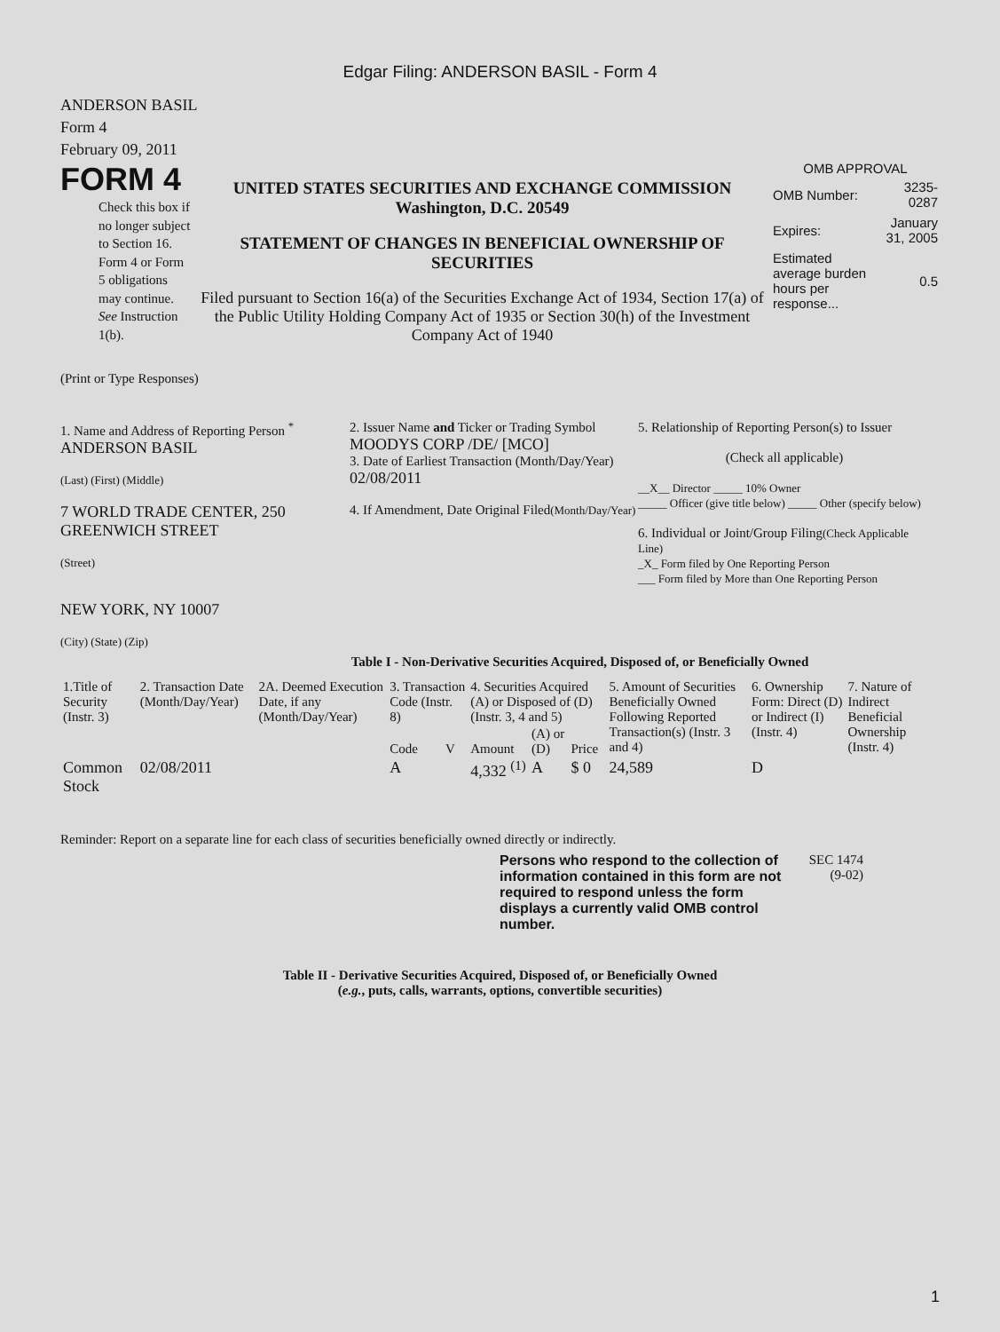Edgar Filing: ANDERSON BASIL - Form 4
ANDERSON BASIL
Form 4
February 09, 2011
FORM 4
Check this box if no longer subject to Section 16. Form 4 or Form 5 obligations may continue. See Instruction 1(b).
UNITED STATES SECURITIES AND EXCHANGE COMMISSION
Washington, D.C. 20549
STATEMENT OF CHANGES IN BENEFICIAL OWNERSHIP OF SECURITIES
Filed pursuant to Section 16(a) of the Securities Exchange Act of 1934, Section 17(a) of the Public Utility Holding Company Act of 1935 or Section 30(h) of the Investment Company Act of 1940
OMB APPROVAL
| OMB Number: | 3235-0287 |
| Expires: | January 31, 2005 |
| Estimated average burden hours per response... | 0.5 |
(Print or Type Responses)
1. Name and Address of Reporting Person <sup>*</sup>
ANDERSON BASIL
(Last) (First) (Middle)
7 WORLD TRADE CENTER, 250 GREENWICH STREET
(Street)
NEW YORK, NY 10007
(City) (State) (Zip)
2. Issuer Name and Ticker or Trading Symbol
MOODYS CORP /DE/ [MCO]
3. Date of Earliest Transaction (Month/Day/Year)
02/08/2011
4. If Amendment, Date Original Filed(Month/Day/Year)
5. Relationship of Reporting Person(s) to Issuer
(Check all applicable)
__X__ Director _____ 10% Owner
_____ Officer (give title below) _____ Other (specify below)
6. Individual or Joint/Group Filing(Check Applicable Line)
_X_ Form filed by One Reporting Person
___ Form filed by More than One Reporting Person
Table I - Non-Derivative Securities Acquired, Disposed of, or Beneficially Owned
| 1.Title of Security (Instr. 3) | 2. Transaction Date (Month/Day/Year) | 2A. Deemed Execution Date, if any (Month/Day/Year) | 3. Transaction Code (Instr. 8) | | 4. Securities Acquired (A) or Disposed of (D) (Instr. 3, 4 and 5) | | | 5. Amount of Securities Beneficially Owned Following Reported Transaction(s) (Instr. 3 and 4) | 6. Ownership Form: Direct (D) or Indirect (I) (Instr. 4) | 7. Nature of Indirect Beneficial Ownership (Instr. 4) |
| --- | --- | --- | --- | --- | --- | --- | --- | --- | --- | --- |
| | | | Code | V | Amount | (A) or (D) | Price | | | |
| Common Stock | 02/08/2011 | | A | | 4,332 <sup>(1)</sup> | A | $ 0 | 24,589 | D | |
Reminder: Report on a separate line for each class of securities beneficially owned directly or indirectly.
Persons who respond to the collection of information contained in this form are not required to respond unless the form displays a currently valid OMB control number.
SEC 1474 (9-02)
Table II - Derivative Securities Acquired, Disposed of, or Beneficially Owned
(e.g., puts, calls, warrants, options, convertible securities)
1